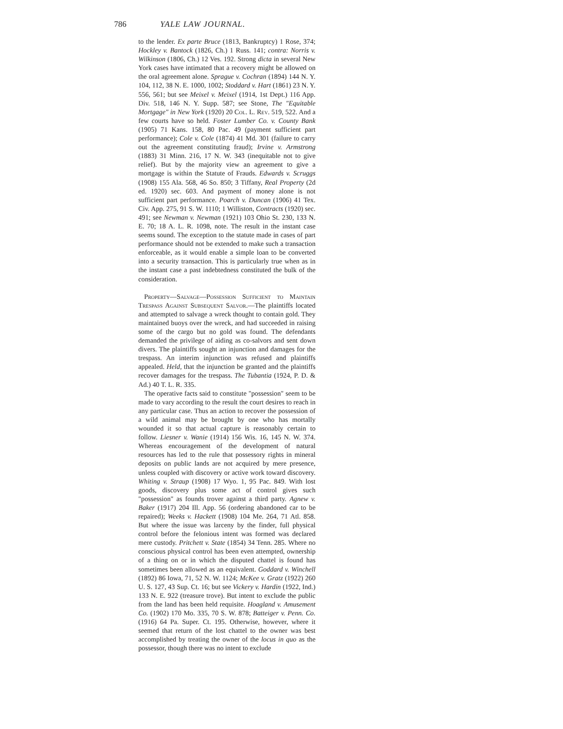786 YALE LAW JOURNAL.
to the lender. Ex parte Bruce (1813, Bankruptcy) 1 Rose, 374; Hockley v. Bantock (1826, Ch.) 1 Russ. 141; contra: Norris v. Wilkinson (1806, Ch.) 12 Ves. 192. Strong dicta in several New York cases have intimated that a recovery might be allowed on the oral agreement alone. Sprague v. Cochran (1894) 144 N. Y. 104, 112, 38 N. E. 1000, 1002; Stoddard v. Hart (1861) 23 N. Y. 556, 561; but see Meixel v. Meixel (1914, 1st Dept.) 116 App. Div. 518, 146 N. Y. Supp. 587; see Stone, The "Equitable Mortgage" in New York (1920) 20 Col. L. Rev. 519, 522. And a few courts have so held. Foster Lumber Co. v. County Bank (1905) 71 Kans. 158, 80 Pac. 49 (payment sufficient part performance); Cole v. Cole (1874) 41 Md. 301 (failure to carry out the agreement constituting fraud); Irvine v. Armstrong (1883) 31 Minn. 216, 17 N. W. 343 (inequitable not to give relief). But by the majority view an agreement to give a mortgage is within the Statute of Frauds. Edwards v. Scruggs (1908) 155 Ala. 568, 46 So. 850; 3 Tiffany, Real Property (2d ed. 1920) sec. 603. And payment of money alone is not sufficient part performance. Poarch v. Duncan (1906) 41 Tex. Civ. App. 275, 91 S. W. 1110; 1 Williston, Contracts (1920) sec. 491; see Newman v. Newman (1921) 103 Ohio St. 230, 133 N. E. 70; 18 A. L. R. 1098, note. The result in the instant case seems sound. The exception to the statute made in cases of part performance should not be extended to make such a transaction enforceable, as it would enable a simple loan to be converted into a security transaction. This is particularly true when as in the instant case a past indebtedness constituted the bulk of the consideration.
Property—Salvage—Possession Sufficient to Maintain Trespass Against Subsequent Salvor.—The plaintiffs located and attempted to salvage a wreck thought to contain gold. They maintained buoys over the wreck, and had succeeded in raising some of the cargo but no gold was found. The defendants demanded the privilege of aiding as co-salvors and sent down divers. The plaintiffs sought an injunction and damages for the trespass. An interim injunction was refused and plaintiffs appealed. Held, that the injunction be granted and the plaintiffs recover damages for the trespass. The Tubantia (1924, P. D. & Ad.) 40 T. L. R. 335.
The operative facts said to constitute "possession" seem to be made to vary according to the result the court desires to reach in any particular case. Thus an action to recover the possession of a wild animal may be brought by one who has mortally wounded it so that actual capture is reasonably certain to follow. Liesner v. Wanie (1914) 156 Wis. 16, 145 N. W. 374. Whereas encouragement of the development of natural resources has led to the rule that possessory rights in mineral deposits on public lands are not acquired by mere presence, unless coupled with discovery or active work toward discovery. Whiting v. Straup (1908) 17 Wyo. 1, 95 Pac. 849. With lost goods, discovery plus some act of control gives such "possession" as founds trover against a third party. Agnew v. Baker (1917) 204 Ill. App. 56 (ordering abandoned car to be repaired); Weeks v. Hackett (1908) 104 Me. 264, 71 Atl. 858. But where the issue was larceny by the finder, full physical control before the felonious intent was formed was declared mere custody. Pritchett v. State (1854) 34 Tenn. 285. Where no conscious physical control has been even attempted, ownership of a thing on or in which the disputed chattel is found has sometimes been allowed as an equivalent. Goddard v. Winchell (1892) 86 Iowa, 71, 52 N. W. 1124; McKee v. Gratz (1922) 260 U. S. 127, 43 Sup. Ct. 16; but see Vickery v. Hardin (1922, Ind.) 133 N. E. 922 (treasure trove). But intent to exclude the public from the land has been held requisite. Hoagland v. Amusement Co. (1902) 170 Mo. 335, 70 S. W. 878; Batteiger v. Penn. Co. (1916) 64 Pa. Super. Ct. 195. Otherwise, however, where it seemed that return of the lost chattel to the owner was best accomplished by treating the owner of the locus in quo as the possessor, though there was no intent to exclude